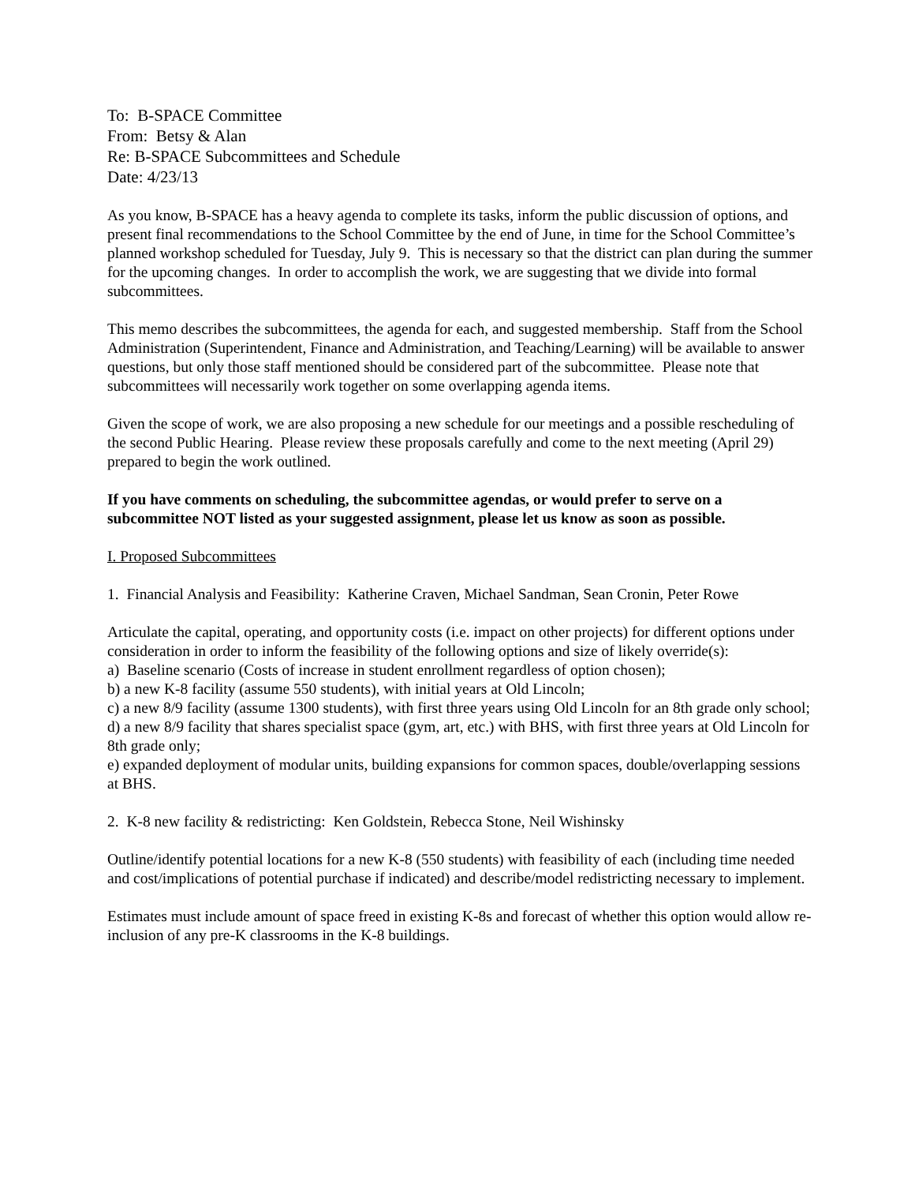To: B-SPACE Committee
From: Betsy & Alan
Re: B-SPACE Subcommittees and Schedule
Date: 4/23/13
As you know, B-SPACE has a heavy agenda to complete its tasks, inform the public discussion of options, and present final recommendations to the School Committee by the end of June, in time for the School Committee’s planned workshop scheduled for Tuesday, July 9. This is necessary so that the district can plan during the summer for the upcoming changes. In order to accomplish the work, we are suggesting that we divide into formal subcommittees.
This memo describes the subcommittees, the agenda for each, and suggested membership. Staff from the School Administration (Superintendent, Finance and Administration, and Teaching/Learning) will be available to answer questions, but only those staff mentioned should be considered part of the subcommittee. Please note that subcommittees will necessarily work together on some overlapping agenda items.
Given the scope of work, we are also proposing a new schedule for our meetings and a possible rescheduling of the second Public Hearing. Please review these proposals carefully and come to the next meeting (April 29) prepared to begin the work outlined.
If you have comments on scheduling, the subcommittee agendas, or would prefer to serve on a subcommittee NOT listed as your suggested assignment, please let us know as soon as possible.
I. Proposed Subcommittees
1. Financial Analysis and Feasibility: Katherine Craven, Michael Sandman, Sean Cronin, Peter Rowe
Articulate the capital, operating, and opportunity costs (i.e. impact on other projects) for different options under consideration in order to inform the feasibility of the following options and size of likely override(s):
a) Baseline scenario (Costs of increase in student enrollment regardless of option chosen);
b) a new K-8 facility (assume 550 students), with initial years at Old Lincoln;
c) a new 8/9 facility (assume 1300 students), with first three years using Old Lincoln for an 8th grade only school;
d) a new 8/9 facility that shares specialist space (gym, art, etc.) with BHS, with first three years at Old Lincoln for 8th grade only;
e) expanded deployment of modular units, building expansions for common spaces, double/overlapping sessions at BHS.
2. K-8 new facility & redistricting: Ken Goldstein, Rebecca Stone, Neil Wishinsky
Outline/identify potential locations for a new K-8 (550 students) with feasibility of each (including time needed and cost/implications of potential purchase if indicated) and describe/model redistricting necessary to implement.
Estimates must include amount of space freed in existing K-8s and forecast of whether this option would allow re-inclusion of any pre-K classrooms in the K-8 buildings.